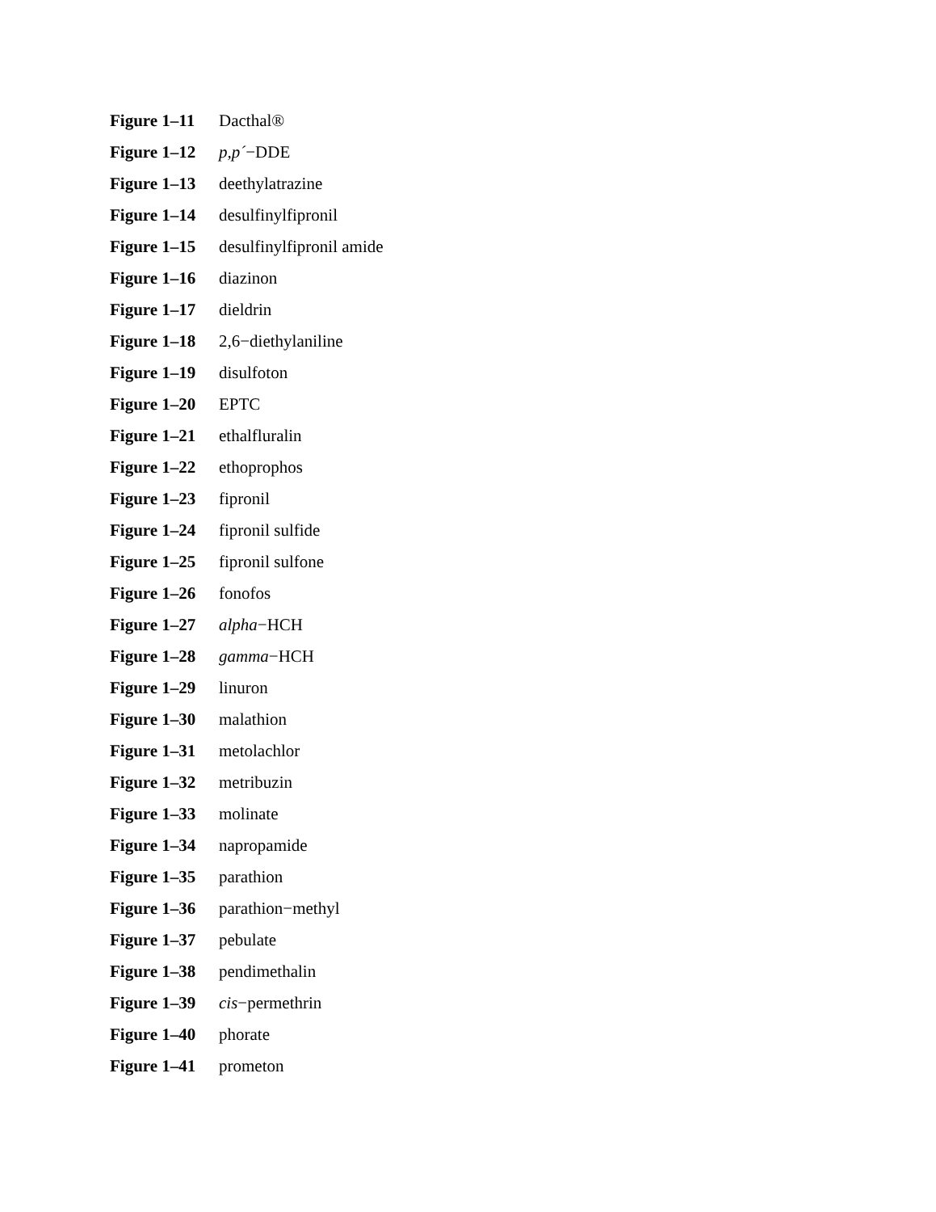Figure 1–11 Dacthal®
Figure 1–12 p,p´−DDE
Figure 1–13 deethylatrazine
Figure 1–14 desulfinylfipronil
Figure 1–15 desulfinylfipronil amide
Figure 1–16 diazinon
Figure 1–17 dieldrin
Figure 1–18 2,6−diethylaniline
Figure 1–19 disulfoton
Figure 1–20 EPTC
Figure 1–21 ethalfluralin
Figure 1–22 ethoprophos
Figure 1–23 fipronil
Figure 1–24 fipronil sulfide
Figure 1–25 fipronil sulfone
Figure 1–26 fonofos
Figure 1–27 alpha−HCH
Figure 1–28 gamma−HCH
Figure 1–29 linuron
Figure 1–30 malathion
Figure 1–31 metolachlor
Figure 1–32 metribuzin
Figure 1–33 molinate
Figure 1–34 napropamide
Figure 1–35 parathion
Figure 1–36 parathion−methyl
Figure 1–37 pebulate
Figure 1–38 pendimethalin
Figure 1–39 cis−permethrin
Figure 1–40 phorate
Figure 1–41 prometon